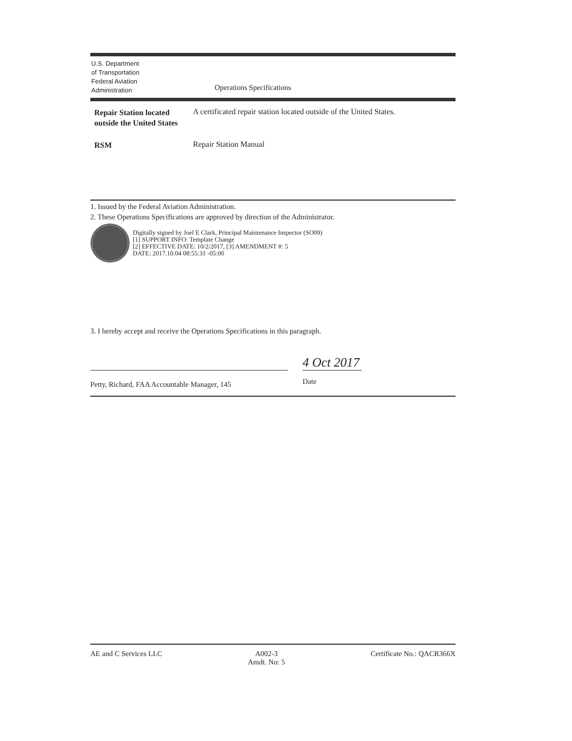U.S. Department
of Transportation
Federal Aviation
Administration
Operations Specifications
Repair Station located outside the United States
A certificated repair station located outside of the United States.
RSM
Repair Station Manual
1. Issued by the Federal Aviation Administration.
2. These Operations Specifications are approved by direction of the Administrator.
Digitally signed by Joel E Clark, Principal Maintenance Inspector (SO09)
[1] SUPPORT INFO: Template Change
[2] EFFECTIVE DATE: 10/2/2017, [3] AMENDMENT #: 5
DATE: 2017.10.04 08:55:31 -05:00
3. I hereby accept and receive the Operations Specifications in this paragraph.
Petty, Richard, FAA Accountable Manager, 145
4 Oct 2017
Date
AE and C Services LLC A002-3
Amdt. No: 5
Certificate No.: QACR366X